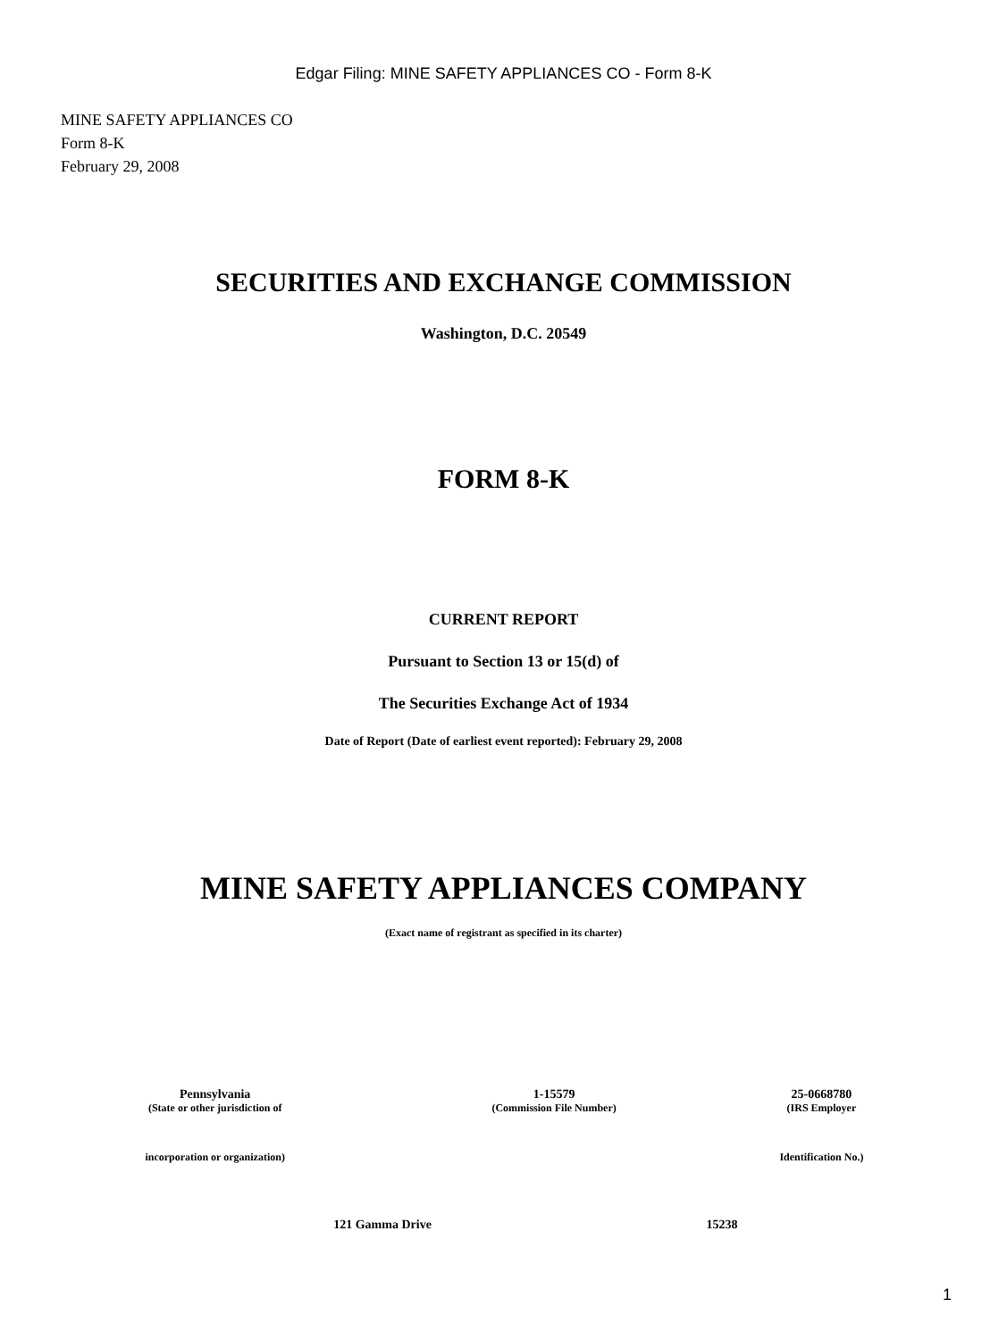Edgar Filing: MINE SAFETY APPLIANCES CO - Form 8-K
MINE SAFETY APPLIANCES CO
Form 8-K
February 29, 2008
SECURITIES AND EXCHANGE COMMISSION
Washington, D.C. 20549
FORM 8-K
CURRENT REPORT
Pursuant to Section 13 or 15(d) of
The Securities Exchange Act of 1934
Date of Report (Date of earliest event reported): February 29, 2008
MINE SAFETY APPLIANCES COMPANY
(Exact name of registrant as specified in its charter)
| Pennsylvania | 1-15579 | 25-0668780 |
| (State or other jurisdiction of | (Commission File Number) | (IRS Employer |
| incorporation or organization) | | Identification No.) |
| 121 Gamma Drive | 15238 |
1